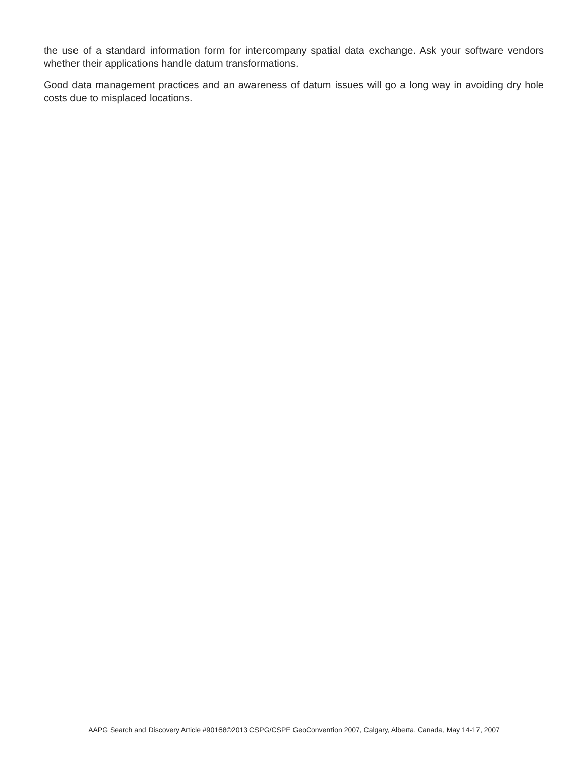the use of a standard information form for intercompany spatial data exchange. Ask your software vendors whether their applications handle datum transformations.
Good data management practices and an awareness of datum issues will go a long way in avoiding dry hole costs due to misplaced locations.
AAPG Search and Discovery Article #90168©2013 CSPG/CSPE GeoConvention 2007, Calgary, Alberta, Canada, May 14-17, 2007